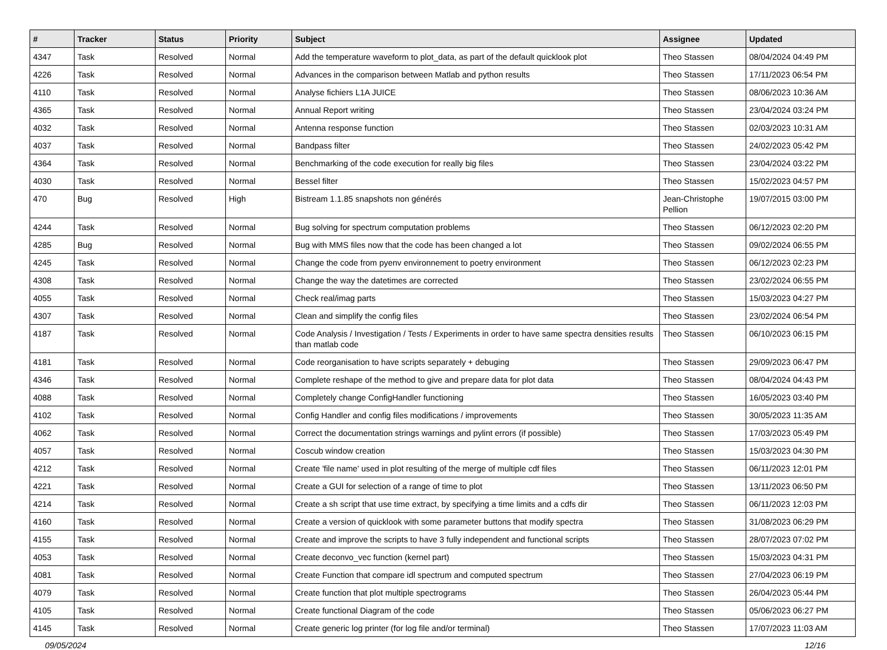| # | Tracker | Status | Priority | Subject | Assignee | Updated |
| --- | --- | --- | --- | --- | --- | --- |
| 4347 | Task | Resolved | Normal | Add the temperature waveform to plot_data, as part of the default quicklook plot | Theo Stassen | 08/04/2024 04:49 PM |
| 4226 | Task | Resolved | Normal | Advances in the comparison between Matlab and python results | Theo Stassen | 17/11/2023 06:54 PM |
| 4110 | Task | Resolved | Normal | Analyse fichiers L1A JUICE | Theo Stassen | 08/06/2023 10:36 AM |
| 4365 | Task | Resolved | Normal | Annual Report writing | Theo Stassen | 23/04/2024 03:24 PM |
| 4032 | Task | Resolved | Normal | Antenna response function | Theo Stassen | 02/03/2023 10:31 AM |
| 4037 | Task | Resolved | Normal | Bandpass filter | Theo Stassen | 24/02/2023 05:42 PM |
| 4364 | Task | Resolved | Normal | Benchmarking of the code execution for really big files | Theo Stassen | 23/04/2024 03:22 PM |
| 4030 | Task | Resolved | Normal | Bessel filter | Theo Stassen | 15/02/2023 04:57 PM |
| 470 | Bug | Resolved | High | Bistream 1.1.85 snapshots non générés | Jean-Christophe Pellion | 19/07/2015 03:00 PM |
| 4244 | Task | Resolved | Normal | Bug solving for spectrum computation problems | Theo Stassen | 06/12/2023 02:20 PM |
| 4285 | Bug | Resolved | Normal | Bug with MMS files now that the code has been changed a lot | Theo Stassen | 09/02/2024 06:55 PM |
| 4245 | Task | Resolved | Normal | Change the code from pyenv environnement to poetry environment | Theo Stassen | 06/12/2023 02:23 PM |
| 4308 | Task | Resolved | Normal | Change the way the datetimes are corrected | Theo Stassen | 23/02/2024 06:55 PM |
| 4055 | Task | Resolved | Normal | Check real/imag parts | Theo Stassen | 15/03/2023 04:27 PM |
| 4307 | Task | Resolved | Normal | Clean and simplify the config files | Theo Stassen | 23/02/2024 06:54 PM |
| 4187 | Task | Resolved | Normal | Code Analysis / Investigation / Tests / Experiments in order to have same spectra densities results than matlab code | Theo Stassen | 06/10/2023 06:15 PM |
| 4181 | Task | Resolved | Normal | Code reorganisation to have scripts separately + debuging | Theo Stassen | 29/09/2023 06:47 PM |
| 4346 | Task | Resolved | Normal | Complete reshape of the method to give and prepare data for plot data | Theo Stassen | 08/04/2024 04:43 PM |
| 4088 | Task | Resolved | Normal | Completely change ConfigHandler functioning | Theo Stassen | 16/05/2023 03:40 PM |
| 4102 | Task | Resolved | Normal | Config Handler and config files modifications / improvements | Theo Stassen | 30/05/2023 11:35 AM |
| 4062 | Task | Resolved | Normal | Correct the documentation strings warnings and pylint errors (if possible) | Theo Stassen | 17/03/2023 05:49 PM |
| 4057 | Task | Resolved | Normal | Coscub window creation | Theo Stassen | 15/03/2023 04:30 PM |
| 4212 | Task | Resolved | Normal | Create 'file name' used in plot resulting of the merge of multiple cdf files | Theo Stassen | 06/11/2023 12:01 PM |
| 4221 | Task | Resolved | Normal | Create a GUI for selection of a range of time to plot | Theo Stassen | 13/11/2023 06:50 PM |
| 4214 | Task | Resolved | Normal | Create a sh script that use time extract, by specifying a time limits and a cdfs dir | Theo Stassen | 06/11/2023 12:03 PM |
| 4160 | Task | Resolved | Normal | Create a version of quicklook with some parameter buttons that modify spectra | Theo Stassen | 31/08/2023 06:29 PM |
| 4155 | Task | Resolved | Normal | Create and improve the scripts to have 3 fully independent and functional scripts | Theo Stassen | 28/07/2023 07:02 PM |
| 4053 | Task | Resolved | Normal | Create deconvo_vec function (kernel part) | Theo Stassen | 15/03/2023 04:31 PM |
| 4081 | Task | Resolved | Normal | Create Function that compare idl spectrum and computed spectrum | Theo Stassen | 27/04/2023 06:19 PM |
| 4079 | Task | Resolved | Normal | Create function that plot multiple spectrograms | Theo Stassen | 26/04/2023 05:44 PM |
| 4105 | Task | Resolved | Normal | Create functional Diagram of the code | Theo Stassen | 05/06/2023 06:27 PM |
| 4145 | Task | Resolved | Normal | Create generic log printer (for log file and/or terminal) | Theo Stassen | 17/07/2023 11:03 AM |
09/05/2024 12/16